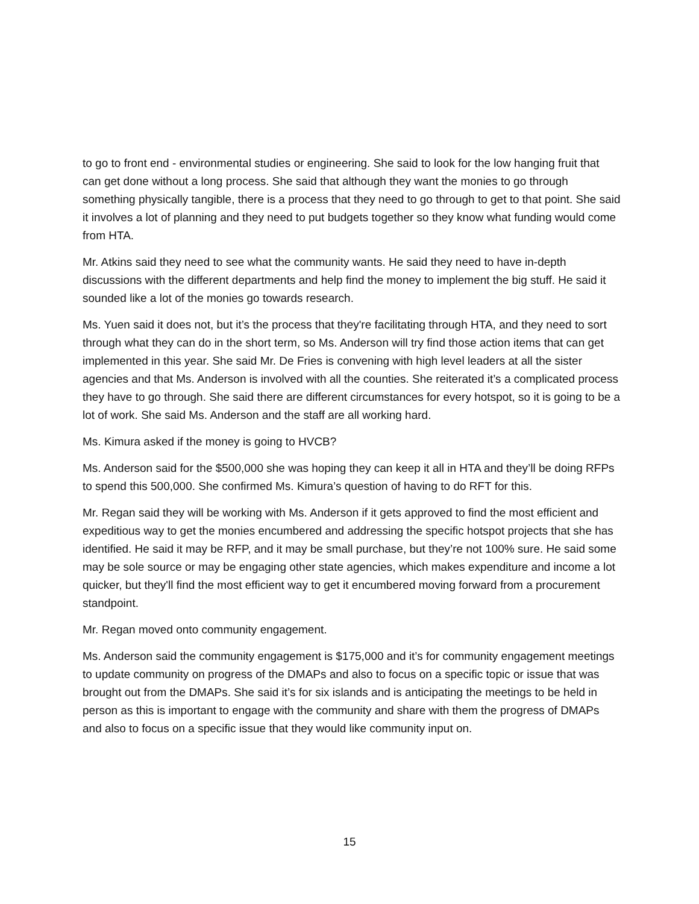to go to front end - environmental studies or engineering. She said to look for the low hanging fruit that can get done without a long process. She said that although they want the monies to go through something physically tangible, there is a process that they need to go through to get to that point. She said it involves a lot of planning and they need to put budgets together so they know what funding would come from HTA.
Mr. Atkins said they need to see what the community wants. He said they need to have in-depth discussions with the different departments and help find the money to implement the big stuff. He said it sounded like a lot of the monies go towards research.
Ms. Yuen said it does not, but it’s the process that they're facilitating through HTA, and they need to sort through what they can do in the short term, so Ms. Anderson will try find those action items that can get implemented in this year. She said Mr. De Fries is convening with high level leaders at all the sister agencies and that Ms. Anderson is involved with all the counties. She reiterated it’s a complicated process they have to go through. She said there are different circumstances for every hotspot, so it is going to be a lot of work. She said Ms. Anderson and the staff are all working hard.
Ms. Kimura asked if the money is going to HVCB?
Ms. Anderson said for the $500,000 she was hoping they can keep it all in HTA and they’ll be doing RFPs to spend this 500,000. She confirmed Ms. Kimura’s question of having to do RFT for this.
Mr. Regan said they will be working with Ms. Anderson if it gets approved to find the most efficient and expeditious way to get the monies encumbered and addressing the specific hotspot projects that she has identified. He said it may be RFP, and it may be small purchase, but they’re not 100% sure. He said some may be sole source or may be engaging other state agencies, which makes expenditure and income a lot quicker, but they'll find the most efficient way to get it encumbered moving forward from a procurement standpoint.
Mr. Regan moved onto community engagement.
Ms. Anderson said the community engagement is $175,000 and it’s for community engagement meetings to update community on progress of the DMAPs and also to focus on a specific topic or issue that was brought out from the DMAPs. She said it’s for six islands and is anticipating the meetings to be held in person as this is important to engage with the community and share with them the progress of DMAPs and also to focus on a specific issue that they would like community input on.
15